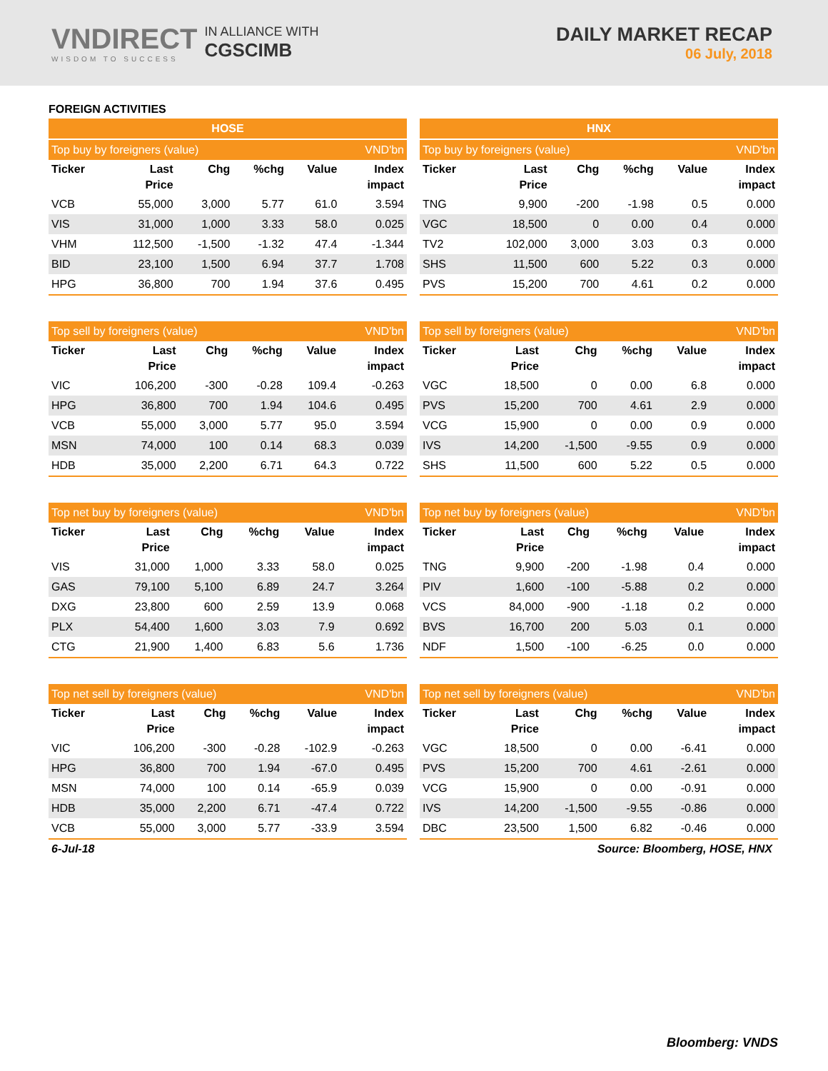VNDIRECT
WISDOM TO SUCCESS
IN ALLIANCE WITH
CGSCIMB
DAILY MARKET RECAP
06 July, 2018
FOREIGN ACTIVITIES
| HOSE | | | | | |
| --- | --- | --- | --- | --- | --- |
| Top buy by foreigners (value) | | | | | VND'bn |
| Ticker | Last Price | Chg | %chg | Value | Index impact |
| VCB | 55,000 | 3,000 | 5.77 | 61.0 | 3.594 |
| VIS | 31,000 | 1,000 | 3.33 | 58.0 | 0.025 |
| VHM | 112,500 | -1,500 | -1.32 | 47.4 | -1.344 |
| BID | 23,100 | 1,500 | 6.94 | 37.7 | 1.708 |
| HPG | 36,800 | 700 | 1.94 | 37.6 | 0.495 |
| HNX | | | | | |
| --- | --- | --- | --- | --- | --- |
| Top buy by foreigners (value) | | | | | VND'bn |
| Ticker | Last Price | Chg | %chg | Value | Index impact |
| TNG | 9,900 | -200 | -1.98 | 0.5 | 0.000 |
| VGC | 18,500 | 0 | 0.00 | 0.4 | 0.000 |
| TV2 | 102,000 | 3,000 | 3.03 | 0.3 | 0.000 |
| SHS | 11,500 | 600 | 5.22 | 0.3 | 0.000 |
| PVS | 15,200 | 700 | 4.61 | 0.2 | 0.000 |
| Top sell by foreigners (value) | | | | | VND'bn |
| --- | --- | --- | --- | --- | --- |
| Ticker | Last Price | Chg | %chg | Value | Index impact |
| VIC | 106,200 | -300 | -0.28 | 109.4 | -0.263 |
| HPG | 36,800 | 700 | 1.94 | 104.6 | 0.495 |
| VCB | 55,000 | 3,000 | 5.77 | 95.0 | 3.594 |
| MSN | 74,000 | 100 | 0.14 | 68.3 | 0.039 |
| HDB | 35,000 | 2,200 | 6.71 | 64.3 | 0.722 |
| Top sell by foreigners (value) | | | | | VND'bn |
| --- | --- | --- | --- | --- | --- |
| Ticker | Last Price | Chg | %chg | Value | Index impact |
| VGC | 18,500 | 0 | 0.00 | 6.8 | 0.000 |
| PVS | 15,200 | 700 | 4.61 | 2.9 | 0.000 |
| VCG | 15,900 | 0 | 0.00 | 0.9 | 0.000 |
| IVS | 14,200 | -1,500 | -9.55 | 0.9 | 0.000 |
| SHS | 11,500 | 600 | 5.22 | 0.5 | 0.000 |
| Top net buy by foreigners (value) | | | | | VND'bn |
| --- | --- | --- | --- | --- | --- |
| Ticker | Last Price | Chg | %chg | Value | Index impact |
| VIS | 31,000 | 1,000 | 3.33 | 58.0 | 0.025 |
| GAS | 79,100 | 5,100 | 6.89 | 24.7 | 3.264 |
| DXG | 23,800 | 600 | 2.59 | 13.9 | 0.068 |
| PLX | 54,400 | 1,600 | 3.03 | 7.9 | 0.692 |
| CTG | 21,900 | 1,400 | 6.83 | 5.6 | 1.736 |
| Top net buy by foreigners (value) | | | | | VND'bn |
| --- | --- | --- | --- | --- | --- |
| Ticker | Last Price | Chg | %chg | Value | Index impact |
| TNG | 9,900 | -200 | -1.98 | 0.4 | 0.000 |
| PIV | 1,600 | -100 | -5.88 | 0.2 | 0.000 |
| VCS | 84,000 | -900 | -1.18 | 0.2 | 0.000 |
| BVS | 16,700 | 200 | 5.03 | 0.1 | 0.000 |
| NDF | 1,500 | -100 | -6.25 | 0.0 | 0.000 |
| Top net sell by foreigners (value) | | | | | VND'bn |
| --- | --- | --- | --- | --- | --- |
| Ticker | Last Price | Chg | %chg | Value | Index impact |
| VIC | 106,200 | -300 | -0.28 | -102.9 | -0.263 |
| HPG | 36,800 | 700 | 1.94 | -67.0 | 0.495 |
| MSN | 74,000 | 100 | 0.14 | -65.9 | 0.039 |
| HDB | 35,000 | 2,200 | 6.71 | -47.4 | 0.722 |
| VCB | 55,000 | 3,000 | 5.77 | -33.9 | 3.594 |
| Top net sell by foreigners (value) | | | | | VND'bn |
| --- | --- | --- | --- | --- | --- |
| Ticker | Last Price | Chg | %chg | Value | Index impact |
| VGC | 18,500 | 0 | 0.00 | -6.41 | 0.000 |
| PVS | 15,200 | 700 | 4.61 | -2.61 | 0.000 |
| VCG | 15,900 | 0 | 0.00 | -0.91 | 0.000 |
| IVS | 14,200 | -1,500 | -9.55 | -0.86 | 0.000 |
| DBC | 23,500 | 1,500 | 6.82 | -0.46 | 0.000 |
6-Jul-18 Source: Bloomberg, HOSE, HNX
Bloomberg: VNDS